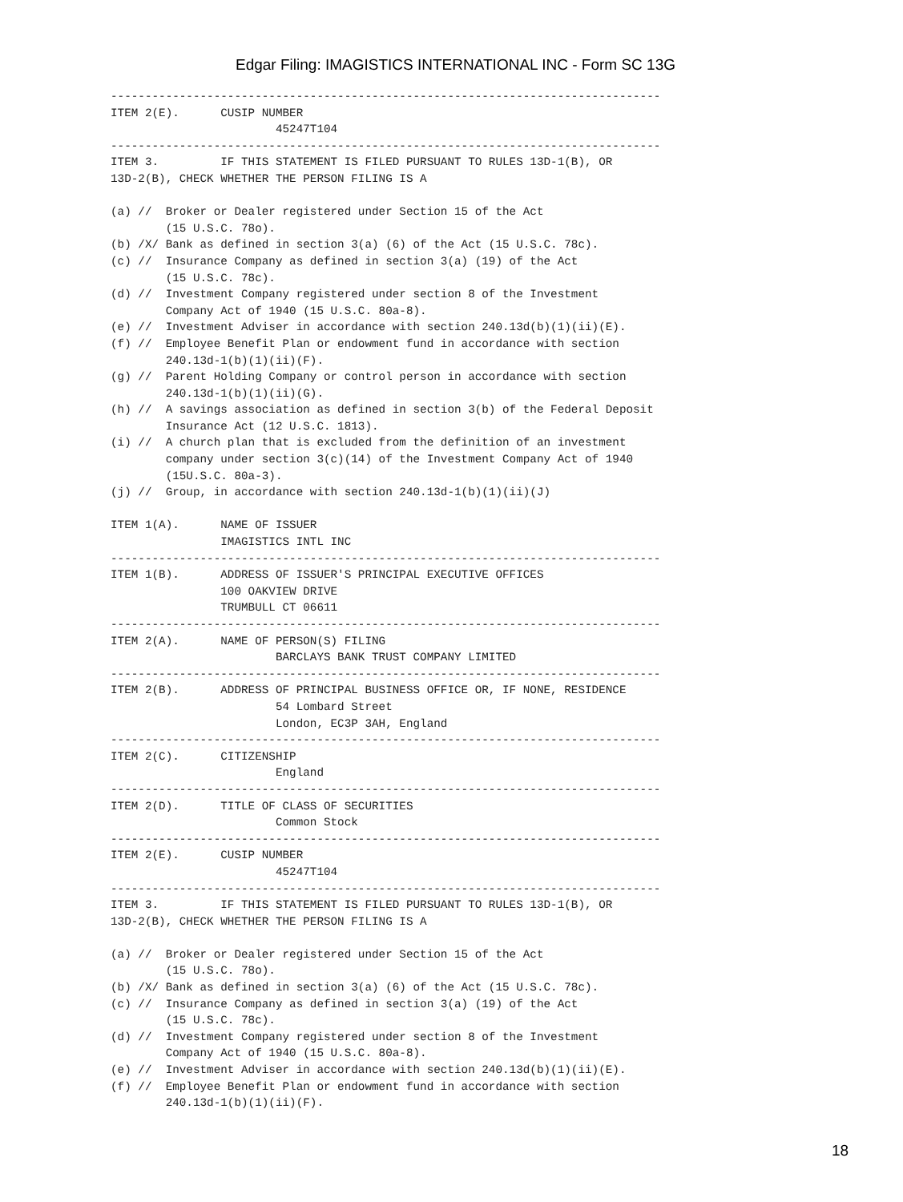Edgar Filing: IMAGISTICS INTERNATIONAL INC - Form SC 13G
--------------------------------------------------------------------------------
ITEM 2(E).      CUSIP NUMBER
                        45247T104
--------------------------------------------------------------------------------
ITEM 3.         IF THIS STATEMENT IS FILED PURSUANT TO RULES 13D-1(B), OR
13D-2(B), CHECK WHETHER THE PERSON FILING IS A

(a) //  Broker or Dealer registered under Section 15 of the Act
        (15 U.S.C. 78o).
(b) /X/ Bank as defined in section 3(a) (6) of the Act (15 U.S.C. 78c).
(c) //  Insurance Company as defined in section 3(a) (19) of the Act
        (15 U.S.C. 78c).
(d) //  Investment Company registered under section 8 of the Investment
        Company Act of 1940 (15 U.S.C. 80a-8).
(e) //  Investment Adviser in accordance with section 240.13d(b)(1)(ii)(E).
(f) //  Employee Benefit Plan or endowment fund in accordance with section
        240.13d-1(b)(1)(ii)(F).
(g) //  Parent Holding Company or control person in accordance with section
        240.13d-1(b)(1)(ii)(G).
(h) //  A savings association as defined in section 3(b) of the Federal Deposit
        Insurance Act (12 U.S.C. 1813).
(i) //  A church plan that is excluded from the definition of an investment
        company under section 3(c)(14) of the Investment Company Act of 1940
        (15U.S.C. 80a-3).
(j) //  Group, in accordance with section 240.13d-1(b)(1)(ii)(J)

ITEM 1(A).      NAME OF ISSUER
                IMAGISTICS INTL INC
--------------------------------------------------------------------------------
ITEM 1(B).      ADDRESS OF ISSUER'S PRINCIPAL EXECUTIVE OFFICES
                100 OAKVIEW DRIVE
                TRUMBULL CT 06611
--------------------------------------------------------------------------------
ITEM 2(A).      NAME OF PERSON(S) FILING
                        BARCLAYS BANK TRUST COMPANY LIMITED
--------------------------------------------------------------------------------
ITEM 2(B).      ADDRESS OF PRINCIPAL BUSINESS OFFICE OR, IF NONE, RESIDENCE
                        54 Lombard Street
                        London, EC3P 3AH, England
--------------------------------------------------------------------------------
ITEM 2(C).      CITIZENSHIP
                        England
--------------------------------------------------------------------------------
ITEM 2(D).      TITLE OF CLASS OF SECURITIES
                        Common Stock
--------------------------------------------------------------------------------
ITEM 2(E).      CUSIP NUMBER
                        45247T104
--------------------------------------------------------------------------------
ITEM 3.         IF THIS STATEMENT IS FILED PURSUANT TO RULES 13D-1(B), OR
13D-2(B), CHECK WHETHER THE PERSON FILING IS A

(a) //  Broker or Dealer registered under Section 15 of the Act
        (15 U.S.C. 78o).
(b) /X/ Bank as defined in section 3(a) (6) of the Act (15 U.S.C. 78c).
(c) //  Insurance Company as defined in section 3(a) (19) of the Act
        (15 U.S.C. 78c).
(d) //  Investment Company registered under section 8 of the Investment
        Company Act of 1940 (15 U.S.C. 80a-8).
(e) //  Investment Adviser in accordance with section 240.13d(b)(1)(ii)(E).
(f) //  Employee Benefit Plan or endowment fund in accordance with section
        240.13d-1(b)(1)(ii)(F).
18